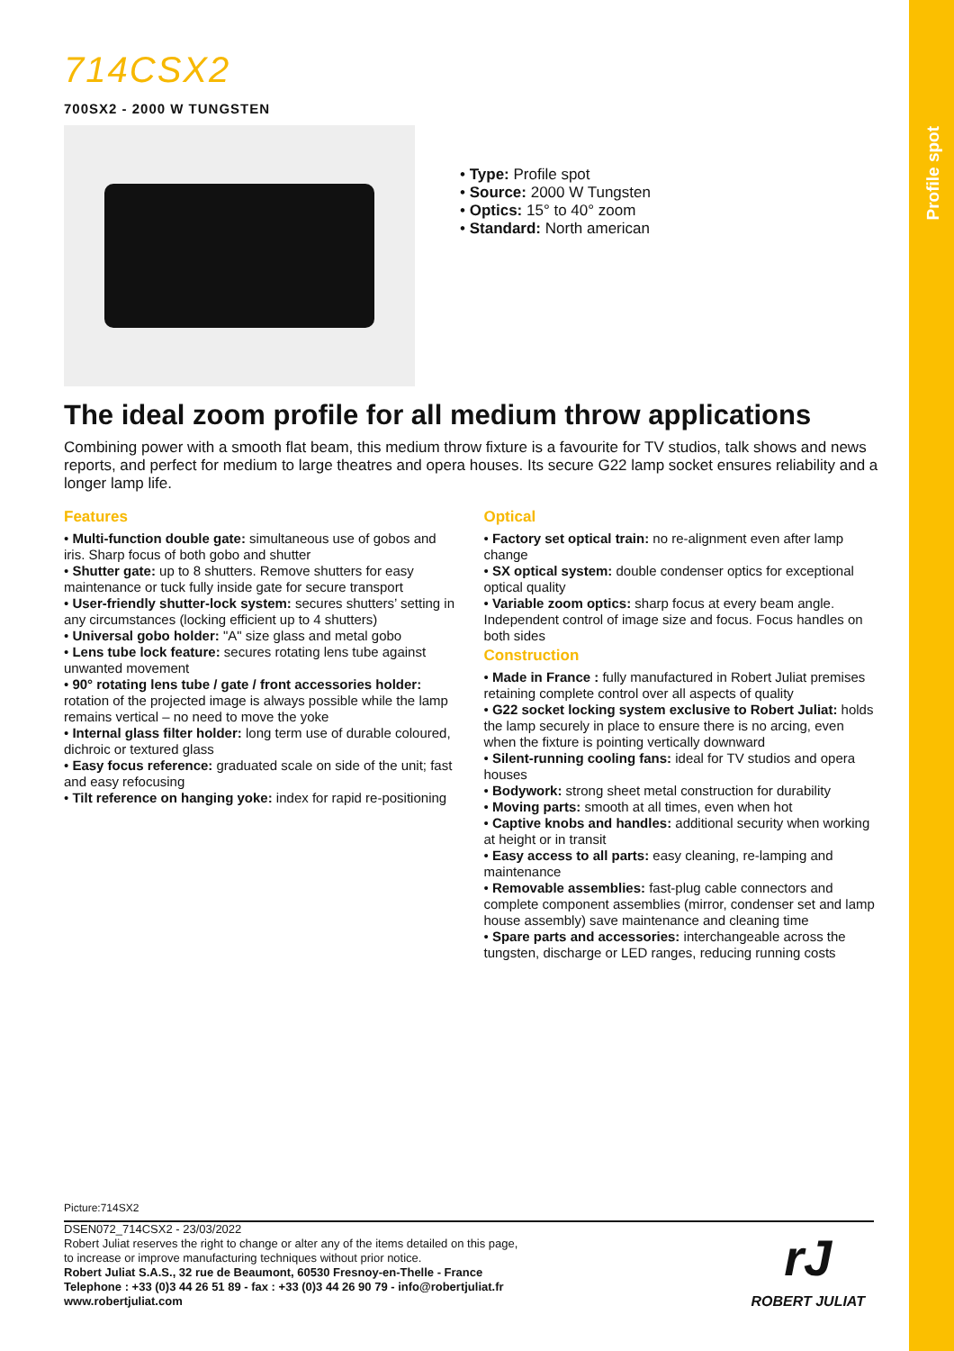Profile spot
714CSX2
700SX2 - 2000 W TUNGSTEN
• Type: Profile spot
• Source: 2000 W Tungsten
• Optics: 15° to 40° zoom
• Standard: North american
The ideal zoom profile for all medium throw applications
Combining power with a smooth flat beam, this medium throw fixture is a favourite for TV studios, talk shows and news reports, and perfect for medium to large theatres and opera houses. Its secure G22 lamp socket ensures reliability and a longer lamp life.
Features
• Multi-function double gate: simultaneous use of gobos and iris. Sharp focus of both gobo and shutter
• Shutter gate: up to 8 shutters. Remove shutters for easy maintenance or tuck fully inside gate for secure transport
• User-friendly shutter-lock system: secures shutters’ setting in any circumstances (locking efficient up to 4 shutters)
• Universal gobo holder: "A" size glass and metal gobo
• Lens tube lock feature: secures rotating lens tube against unwanted movement
• 90° rotating lens tube / gate / front accessories holder: rotation of the projected image is always possible while the lamp remains vertical – no need to move the yoke
• Internal glass filter holder: long term use of durable coloured, dichroic or textured glass
• Easy focus reference: graduated scale on side of the unit; fast and easy refocusing
• Tilt reference on hanging yoke: index for rapid re-positioning
Optical
• Factory set optical train: no re-alignment even after lamp change
• SX optical system: double condenser optics for exceptional optical quality
• Variable zoom optics: sharp focus at every beam angle. Independent control of image size and focus. Focus handles on both sides
Construction
• Made in France : fully manufactured in Robert Juliat premises retaining complete control over all aspects of quality
• G22 socket locking system exclusive to Robert Juliat: holds the lamp securely in place to ensure there is no arcing, even when the fixture is pointing vertically downward
• Silent-running cooling fans: ideal for TV studios and opera houses
• Bodywork: strong sheet metal construction for durability
• Moving parts: smooth at all times, even when hot
• Captive knobs and handles: additional security when working at height or in transit
• Easy access to all parts: easy cleaning, re-lamping and maintenance
• Removable assemblies: fast-plug cable connectors and complete component assemblies (mirror, condenser set and lamp house assembly) save maintenance and cleaning time
• Spare parts and accessories: interchangeable across the tungsten, discharge or LED ranges, reducing running costs
Picture:714SX2
DSEN072_714CSX2 - 23/03/2022
Robert Juliat reserves the right to change or alter any of the items detailed on this page,
to increase or improve manufacturing techniques without prior notice.
Robert Juliat S.A.S., 32 rue de Beaumont, 60530 Fresnoy-en-Thelle - France
Telephone : +33 (0)3 44 26 51 89 - fax : +33 (0)3 44 26 90 79 - info@robertjuliat.fr
www.robertjuliat.com
rJ
ROBERT JULIAT